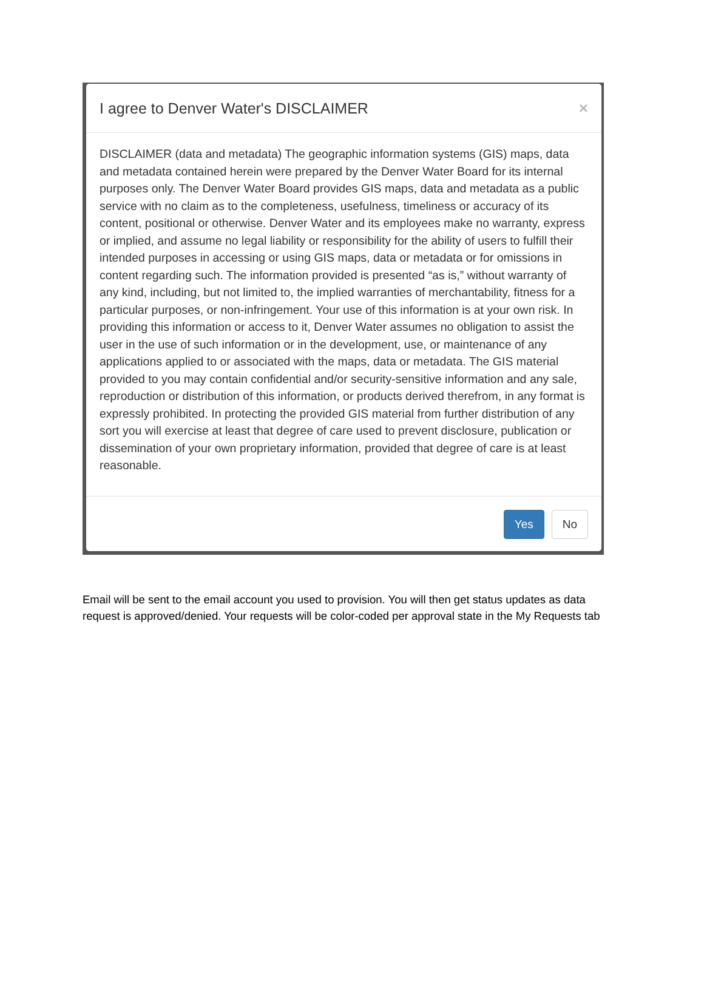I agree to Denver Water's DISCLAIMER
×
DISCLAIMER (data and metadata) The geographic information systems (GIS) maps, data and metadata contained herein were prepared by the Denver Water Board for its internal purposes only. The Denver Water Board provides GIS maps, data and metadata as a public service with no claim as to the completeness, usefulness, timeliness or accuracy of its content, positional or otherwise. Denver Water and its employees make no warranty, express or implied, and assume no legal liability or responsibility for the ability of users to fulfill their intended purposes in accessing or using GIS maps, data or metadata or for omissions in content regarding such. The information provided is presented “as is,” without warranty of any kind, including, but not limited to, the implied warranties of merchantability, fitness for a particular purposes, or non-infringement. Your use of this information is at your own risk. In providing this information or access to it, Denver Water assumes no obligation to assist the user in the use of such information or in the development, use, or maintenance of any applications applied to or associated with the maps, data or metadata. The GIS material provided to you may contain confidential and/or security-sensitive information and any sale, reproduction or distribution of this information, or products derived therefrom, in any format is expressly prohibited. In protecting the provided GIS material from further distribution of any sort you will exercise at least that degree of care used to prevent disclosure, publication or dissemination of your own proprietary information, provided that degree of care is at least reasonable.
Yes No
Email will be sent to the email account you used to provision. You will then get status updates as data request is approved/denied. Your requests will be color-coded per approval state in the My Requests tab